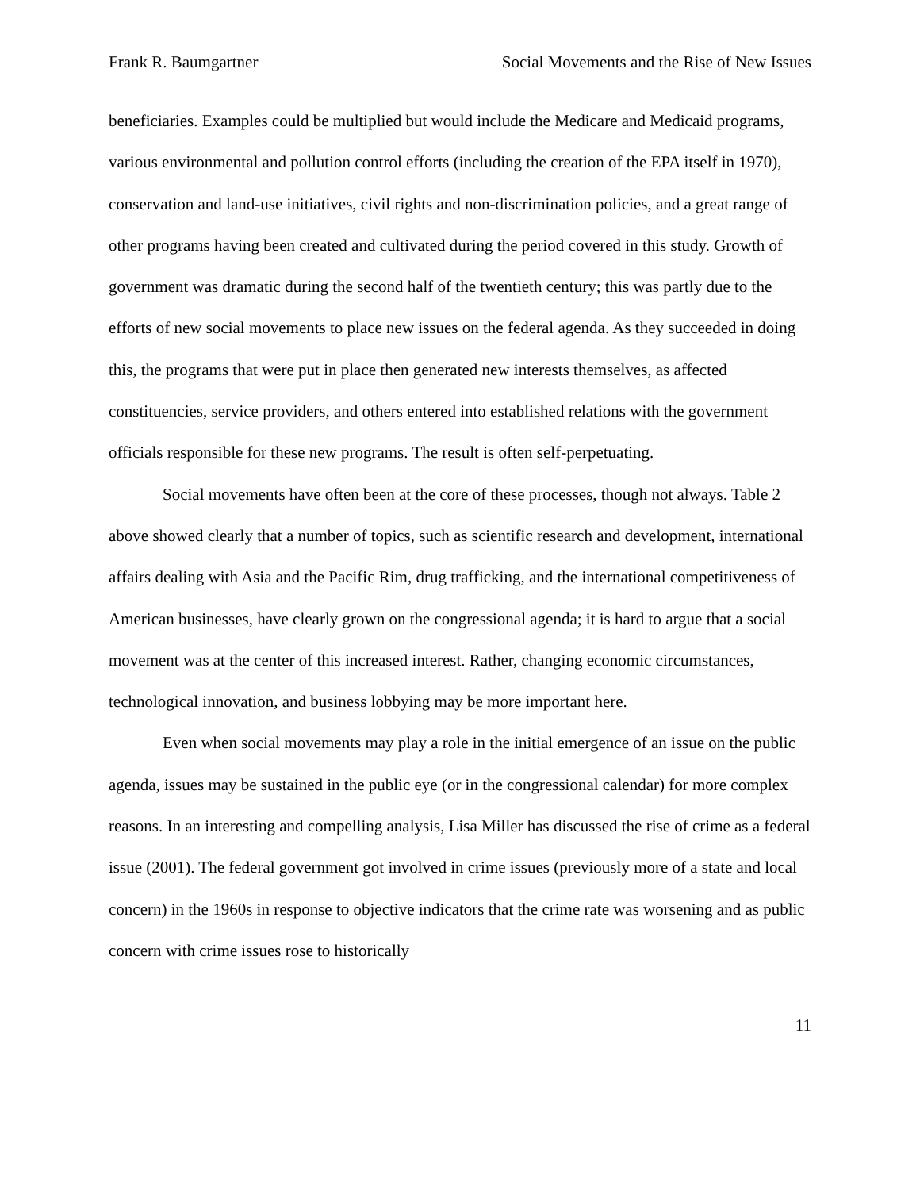Frank R. Baumgartner Social Movements and the Rise of New Issues
beneficiaries. Examples could be multiplied but would include the Medicare and Medicaid programs, various environmental and pollution control efforts (including the creation of the EPA itself in 1970), conservation and land-use initiatives, civil rights and non-discrimination policies, and a great range of other programs having been created and cultivated during the period covered in this study. Growth of government was dramatic during the second half of the twentieth century; this was partly due to the efforts of new social movements to place new issues on the federal agenda. As they succeeded in doing this, the programs that were put in place then generated new interests themselves, as affected constituencies, service providers, and others entered into established relations with the government officials responsible for these new programs. The result is often self-perpetuating.
Social movements have often been at the core of these processes, though not always. Table 2 above showed clearly that a number of topics, such as scientific research and development, international affairs dealing with Asia and the Pacific Rim, drug trafficking, and the international competitiveness of American businesses, have clearly grown on the congressional agenda; it is hard to argue that a social movement was at the center of this increased interest. Rather, changing economic circumstances, technological innovation, and business lobbying may be more important here.
Even when social movements may play a role in the initial emergence of an issue on the public agenda, issues may be sustained in the public eye (or in the congressional calendar) for more complex reasons. In an interesting and compelling analysis, Lisa Miller has discussed the rise of crime as a federal issue (2001). The federal government got involved in crime issues (previously more of a state and local concern) in the 1960s in response to objective indicators that the crime rate was worsening and as public concern with crime issues rose to historically
11